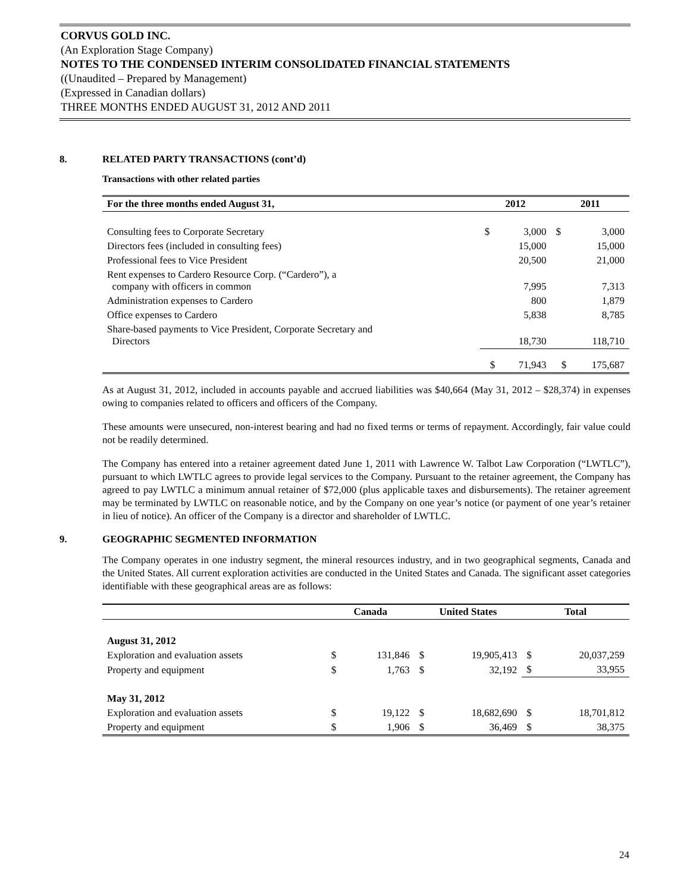CORVUS GOLD INC.
(An Exploration Stage Company)
NOTES TO THE CONDENSED INTERIM CONSOLIDATED FINANCIAL STATEMENTS
((Unaudited – Prepared by Management)
(Expressed in Canadian dollars)
THREE MONTHS ENDED AUGUST 31, 2012 AND 2011
8. RELATED PARTY TRANSACTIONS (cont’d)
Transactions with other related parties
| For the three months ended August 31, | 2012 | | 2011 | |
| --- | --- | --- | --- | --- |
| Consulting fees to Corporate Secretary | $ | 3,000 | $ | 3,000 |
| Directors fees (included in consulting fees) | | 15,000 | | 15,000 |
| Professional fees to Vice President | | 20,500 | | 21,000 |
| Rent expenses to Cardero Resource Corp. (“Cardero”), a company with officers in common | | 7,995 | | 7,313 |
| Administration expenses to Cardero | | 800 | | 1,879 |
| Office expenses to Cardero | | 5,838 | | 8,785 |
| Share-based payments to Vice President, Corporate Secretary and Directors | | 18,730 | | 118,710 |
| | $ | 71,943 | $ | 175,687 |
As at August 31, 2012, included in accounts payable and accrued liabilities was $40,664 (May 31, 2012 – $28,374) in expenses owing to companies related to officers and officers of the Company.
These amounts were unsecured, non-interest bearing and had no fixed terms or terms of repayment. Accordingly, fair value could not be readily determined.
The Company has entered into a retainer agreement dated June 1, 2011 with Lawrence W. Talbot Law Corporation (“LWTLC”), pursuant to which LWTLC agrees to provide legal services to the Company. Pursuant to the retainer agreement, the Company has agreed to pay LWTLC a minimum annual retainer of $72,000 (plus applicable taxes and disbursements). The retainer agreement may be terminated by LWTLC on reasonable notice, and by the Company on one year’s notice (or payment of one year’s retainer in lieu of notice). An officer of the Company is a director and shareholder of LWTLC.
9. GEOGRAPHIC SEGMENTED INFORMATION
The Company operates in one industry segment, the mineral resources industry, and in two geographical segments, Canada and the United States. All current exploration activities are conducted in the United States and Canada. The significant asset categories identifiable with these geographical areas are as follows:
| | Canada | | United States | | Total | |
| --- | --- | --- | --- | --- | --- | --- |
| August 31, 2012 | | | | | | |
| Exploration and evaluation assets | $ | 131,846 | $ | 19,905,413 | $ | 20,037,259 |
| Property and equipment | $ | 1,763 | $ | 32,192 | $ | 33,955 |
| May 31, 2012 | | | | | | |
| Exploration and evaluation assets | $ | 19,122 | $ | 18,682,690 | $ | 18,701,812 |
| Property and equipment | $ | 1,906 | $ | 36,469 | $ | 38,375 |
24